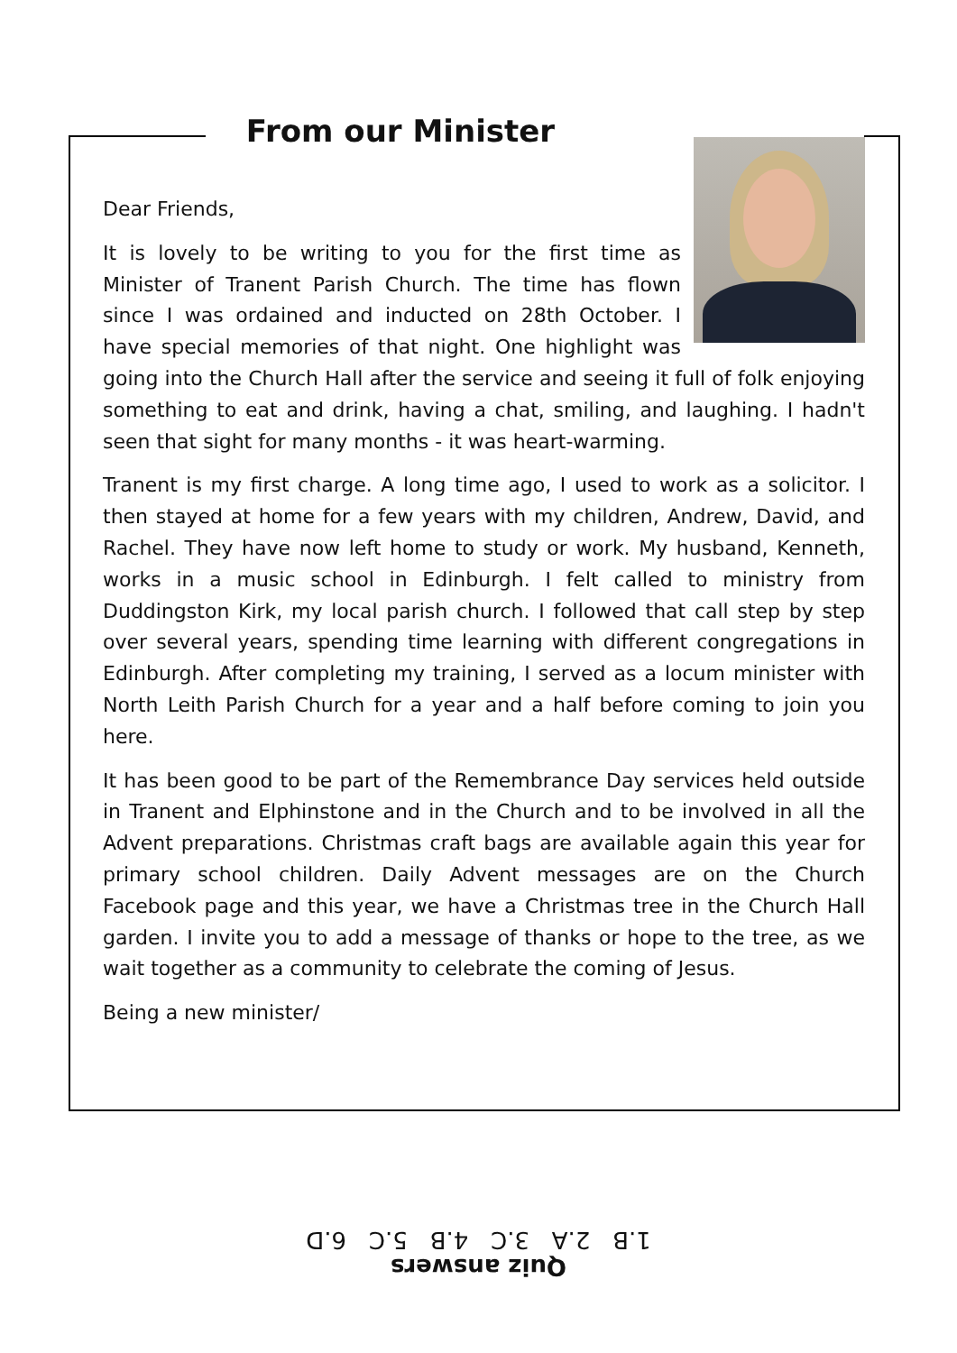From our Minister
Dear Friends,
It is lovely to be writing to you for the first time as Minister of Tranent Parish Church. The time has flown since I was ordained and inducted on 28th October. I have special memories of that night. One highlight was going into the Church Hall after the service and seeing it full of folk enjoying something to eat and drink, having a chat, smiling, and laughing. I hadn't seen that sight for many months - it was heart-warming.
Tranent is my first charge. A long time ago, I used to work as a solicitor. I then stayed at home for a few years with my children, Andrew, David, and Rachel. They have now left home to study or work. My husband, Kenneth, works in a music school in Edinburgh. I felt called to ministry from Duddingston Kirk, my local parish church. I followed that call step by step over several years, spending time learning with different congregations in Edinburgh. After completing my training, I served as a locum minister with North Leith Parish Church for a year and a half before coming to join you here.
It has been good to be part of the Remembrance Day services held outside in Tranent and Elphinstone and in the Church and to be involved in all the Advent preparations. Christmas craft bags are available again this year for primary school children. Daily Advent messages are on the Church Facebook page and this year, we have a Christmas tree in the Church Hall garden. I invite you to add a message of thanks or hope to the tree, as we wait together as a community to celebrate the coming of Jesus.
Being a new minister/
Quiz answers
1.B 2.A 3.C 4.B 5.C 6.D